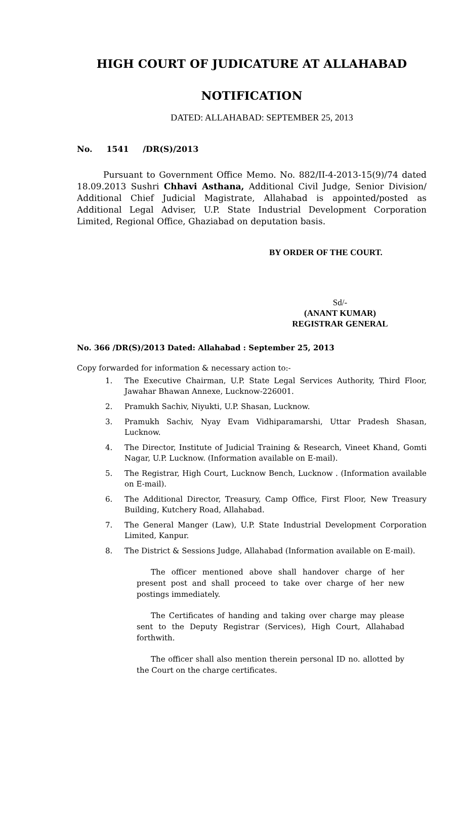HIGH COURT OF JUDICATURE AT ALLAHABAD
NOTIFICATION
DATED: ALLAHABAD: SEPTEMBER 25, 2013
No. 1541 /DR(S)/2013
Pursuant to Government Office Memo. No. 882/II-4-2013-15(9)/74 dated 18.09.2013 Sushri Chhavi Asthana, Additional Civil Judge, Senior Division/ Additional Chief Judicial Magistrate, Allahabad is appointed/posted as Additional Legal Adviser, U.P. State Industrial Development Corporation Limited, Regional Office, Ghaziabad on deputation basis.
BY ORDER OF THE COURT.
Sd/-
(ANANT KUMAR)
REGISTRAR GENERAL
No. 366 /DR(S)/2013 Dated: Allahabad : September 25, 2013
Copy forwarded for information & necessary action to:-
1. The Executive Chairman, U.P. State Legal Services Authority, Third Floor, Jawahar Bhawan Annexe, Lucknow-226001.
2. Pramukh Sachiv, Niyukti, U.P. Shasan, Lucknow.
3. Pramukh Sachiv, Nyay Evam Vidhiparamarshi, Uttar Pradesh Shasan, Lucknow.
4. The Director, Institute of Judicial Training & Research, Vineet Khand, Gomti Nagar, U.P. Lucknow. (Information available on E-mail).
5. The Registrar, High Court, Lucknow Bench, Lucknow . (Information available on E-mail).
6. The Additional Director, Treasury, Camp Office, First Floor, New Treasury Building, Kutchery Road, Allahabad.
7. The General Manger (Law), U.P. State Industrial Development Corporation Limited, Kanpur.
8. The District & Sessions Judge, Allahabad (Information available on E-mail).
The officer mentioned above shall handover charge of her present post and shall proceed to take over charge of her new postings immediately.
The Certificates of handing and taking over charge may please sent to the Deputy Registrar (Services), High Court, Allahabad forthwith.
The officer shall also mention therein personal ID no. allotted by the Court on the charge certificates.